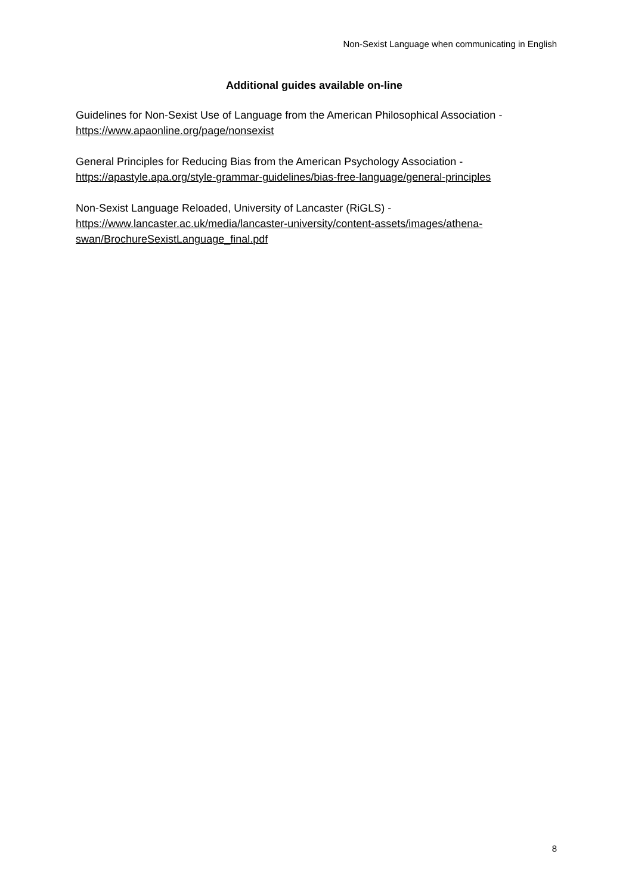Non-Sexist Language when communicating in English
Additional guides available on-line
Guidelines for Non-Sexist Use of Language from the American Philosophical Association -
https://www.apaonline.org/page/nonsexist
General Principles for Reducing Bias from the American Psychology Association -
https://apastyle.apa.org/style-grammar-guidelines/bias-free-language/general-principles
Non-Sexist Language Reloaded, University of Lancaster (RiGLS) -
https://www.lancaster.ac.uk/media/lancaster-university/content-assets/images/athena-swan/BrochureSexistLanguage_final.pdf
8